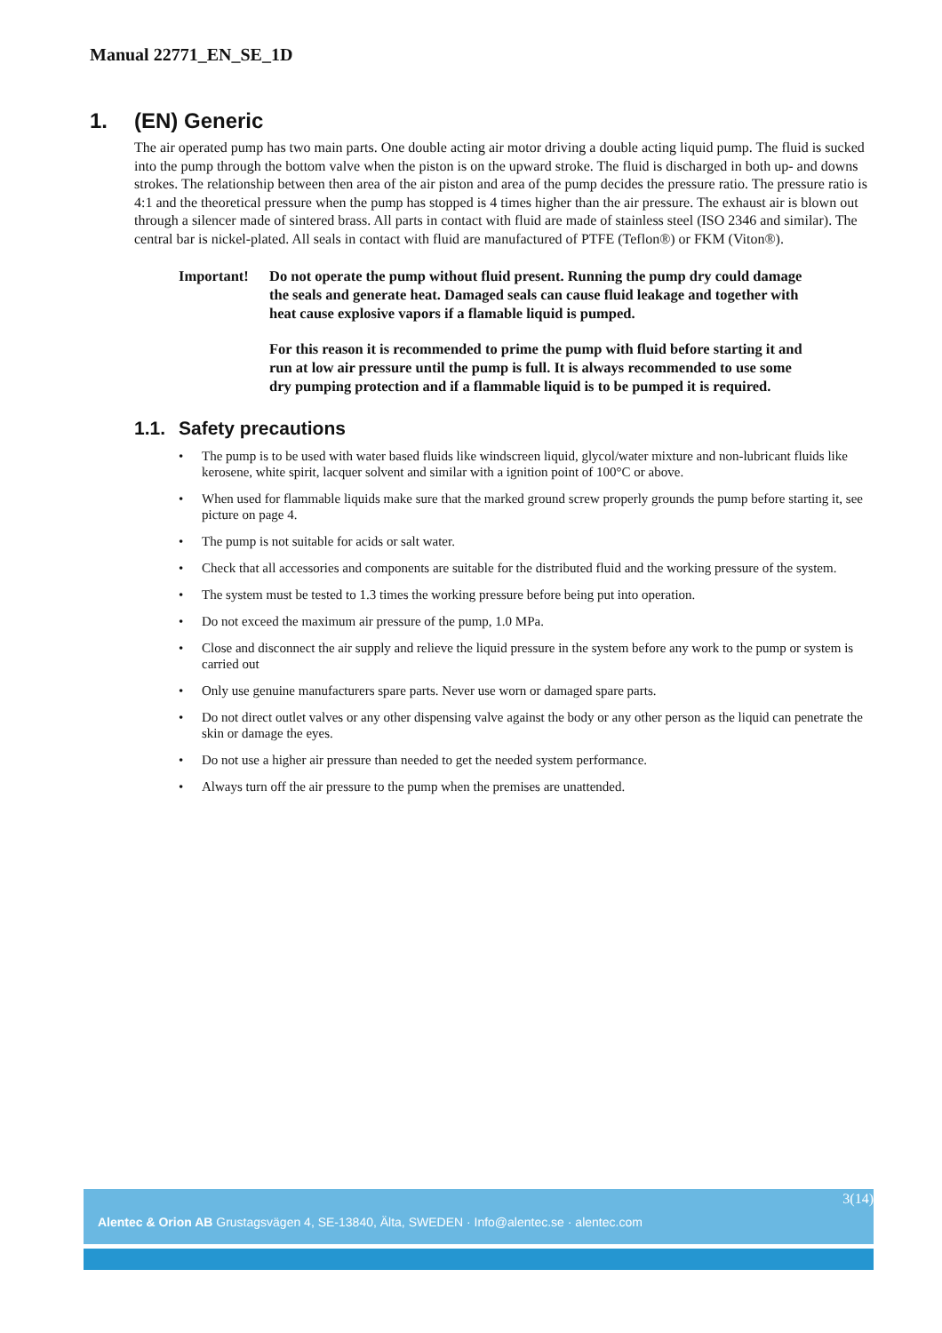Manual 22771_EN_SE_1D
1. (EN) Generic
The air operated pump has two main parts. One double acting air motor driving a double acting liquid pump. The fluid is sucked into the pump through the bottom valve when the piston is on the upward stroke. The fluid is discharged in both up- and downs strokes. The relationship between then area of the air piston and area of the pump decides the pressure ratio. The pressure ratio is 4:1 and the theoretical pressure when the pump has stopped is 4 times higher than the air pressure. The exhaust air is blown out through a silencer made of sintered brass. All parts in contact with fluid are made of stainless steel (ISO 2346 and similar). The central bar is nickel-plated. All seals in contact with fluid are manufactured of PTFE (Teflon®) or FKM (Viton®).
Important! Do not operate the pump without fluid present. Running the pump dry could damage the seals and generate heat. Damaged seals can cause fluid leakage and together with heat cause explosive vapors if a flamable liquid is pumped.
For this reason it is recommended to prime the pump with fluid before starting it and run at low air pressure until the pump is full. It is always recommended to use some dry pumping protection and if a flammable liquid is to be pumped it is required.
1.1. Safety precautions
• The pump is to be used with water based fluids like windscreen liquid, glycol/water mixture and non-lubricant fluids like kerosene, white spirit, lacquer solvent and similar with a ignition point of 100°C or above.
• When used for flammable liquids make sure that the marked ground screw properly grounds the pump before starting it, see picture on page 4.
• The pump is not suitable for acids or salt water.
• Check that all accessories and components are suitable for the distributed fluid and the working pressure of the system.
• The system must be tested to 1.3 times the working pressure before being put into operation.
• Do not exceed the maximum air pressure of the pump, 1.0 MPa.
• Close and disconnect the air supply and relieve the liquid pressure in the system before any work to the pump or system is carried out
• Only use genuine manufacturers spare parts. Never use worn or damaged spare parts.
• Do not direct outlet valves or any other dispensing valve against the body or any other person as the liquid can penetrate the skin or damage the eyes.
• Do not use a higher air pressure than needed to get the needed system performance.
• Always turn off the air pressure to the pump when the premises are unattended.
3(14)
Alentec & Orion AB Grustagsvägen 4, SE-13840, Älta, SWEDEN · Info@alentec.se · alentec.com